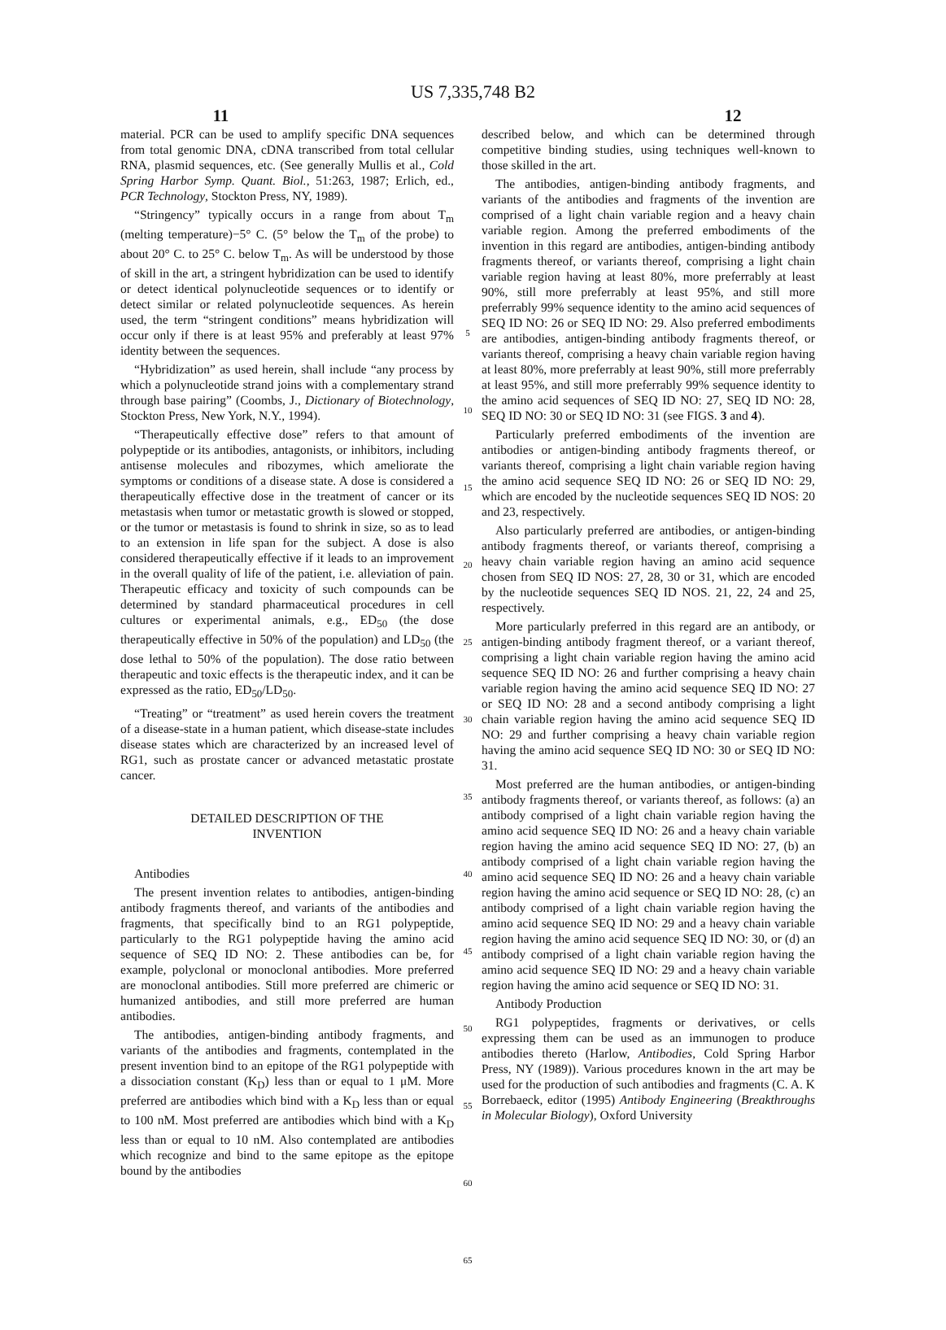US 7,335,748 B2
11 12
material. PCR can be used to amplify specific DNA sequences from total genomic DNA, cDNA transcribed from total cellular RNA, plasmid sequences, etc. (See generally Mullis et al., Cold Spring Harbor Symp. Quant. Biol., 51:263, 1987; Erlich, ed., PCR Technology, Stockton Press, NY, 1989).
“Stringency” typically occurs in a range from about T<sub>m</sub> (melting temperature)−5° C. (5° below the T<sub>m</sub> of the probe) to about 20° C. to 25° C. below T<sub>m</sub>. As will be understood by those of skill in the art, a stringent hybridization can be used to identify or detect identical polynucleotide sequences or to identify or detect similar or related polynucleotide sequences. As herein used, the term “stringent conditions” means hybridization will occur only if there is at least 95% and preferably at least 97% identity between the sequences.
“Hybridization” as used herein, shall include “any process by which a polynucleotide strand joins with a complementary strand through base pairing” (Coombs, J., Dictionary of Biotechnology, Stockton Press, New York, N.Y., 1994).
“Therapeutically effective dose” refers to that amount of polypeptide or its antibodies, antagonists, or inhibitors, including antisense molecules and ribozymes, which ameliorate the symptoms or conditions of a disease state. A dose is considered a therapeutically effective dose in the treatment of cancer or its metastasis when tumor or metastatic growth is slowed or stopped, or the tumor or metastasis is found to shrink in size, so as to lead to an extension in life span for the subject. A dose is also considered therapeutically effective if it leads to an improvement in the overall quality of life of the patient, i.e. alleviation of pain. Therapeutic efficacy and toxicity of such compounds can be determined by standard pharmaceutical procedures in cell cultures or experimental animals, e.g., ED<sub>50</sub> (the dose therapeutically effective in 50% of the population) and LD<sub>50</sub> (the dose lethal to 50% of the population). The dose ratio between therapeutic and toxic effects is the therapeutic index, and it can be expressed as the ratio, ED<sub>50</sub>/LD<sub>50</sub>.
“Treating” or “treatment” as used herein covers the treatment of a disease-state in a human patient, which disease-state includes disease states which are characterized by an increased level of RG1, such as prostate cancer or advanced metastatic prostate cancer.
DETAILED DESCRIPTION OF THE
INVENTION
Antibodies
The present invention relates to antibodies, antigen-binding antibody fragments thereof, and variants of the antibodies and fragments, that specifically bind to an RG1 polypeptide, particularly to the RG1 polypeptide having the amino acid sequence of SEQ ID NO: 2. These antibodies can be, for example, polyclonal or monoclonal antibodies. More preferred are monoclonal antibodies. Still more preferred are chimeric or humanized antibodies, and still more preferred are human antibodies.
The antibodies, antigen-binding antibody fragments, and variants of the antibodies and fragments, contemplated in the present invention bind to an epitope of the RG1 polypeptide with a dissociation constant (K<sub>D</sub>) less than or equal to 1 μM. More preferred are antibodies which bind with a K<sub>D</sub> less than or equal to 100 nM. Most preferred are antibodies which bind with a K<sub>D</sub> less than or equal to 10 nM. Also contemplated are antibodies which recognize and bind to the same epitope as the epitope bound by the antibodies
5
10
15
20
25
30
35
40
45
50
55
60
65
described below, and which can be determined through competitive binding studies, using techniques well-known to those skilled in the art.
The antibodies, antigen-binding antibody fragments, and variants of the antibodies and fragments of the invention are comprised of a light chain variable region and a heavy chain variable region. Among the preferred embodiments of the invention in this regard are antibodies, antigen-binding antibody fragments thereof, or variants thereof, comprising a light chain variable region having at least 80%, more preferrably at least 90%, still more preferrably at least 95%, and still more preferrably 99% sequence identity to the amino acid sequences of SEQ ID NO: 26 or SEQ ID NO: 29. Also preferred embodiments are antibodies, antigen-binding antibody fragments thereof, or variants thereof, comprising a heavy chain variable region having at least 80%, more preferrably at least 90%, still more preferrably at least 95%, and still more preferrably 99% sequence identity to the amino acid sequences of SEQ ID NO: 27, SEQ ID NO: 28, SEQ ID NO: 30 or SEQ ID NO: 31 (see FIGS. 3 and 4).
Particularly preferred embodiments of the invention are antibodies or antigen-binding antibody fragments thereof, or variants thereof, comprising a light chain variable region having the amino acid sequence SEQ ID NO: 26 or SEQ ID NO: 29, which are encoded by the nucleotide sequences SEQ ID NOS: 20 and 23, respectively.
Also particularly preferred are antibodies, or antigen-binding antibody fragments thereof, or variants thereof, comprising a heavy chain variable region having an amino acid sequence chosen from SEQ ID NOS: 27, 28, 30 or 31, which are encoded by the nucleotide sequences SEQ ID NOS. 21, 22, 24 and 25, respectively.
More particularly preferred in this regard are an antibody, or antigen-binding antibody fragment thereof, or a variant thereof, comprising a light chain variable region having the amino acid sequence SEQ ID NO: 26 and further comprising a heavy chain variable region having the amino acid sequence SEQ ID NO: 27 or SEQ ID NO: 28 and a second antibody comprising a light chain variable region having the amino acid sequence SEQ ID NO: 29 and further comprising a heavy chain variable region having the amino acid sequence SEQ ID NO: 30 or SEQ ID NO: 31.
Most preferred are the human antibodies, or antigen-binding antibody fragments thereof, or variants thereof, as follows: (a) an antibody comprised of a light chain variable region having the amino acid sequence SEQ ID NO: 26 and a heavy chain variable region having the amino acid sequence SEQ ID NO: 27, (b) an antibody comprised of a light chain variable region having the amino acid sequence SEQ ID NO: 26 and a heavy chain variable region having the amino acid sequence or SEQ ID NO: 28, (c) an antibody comprised of a light chain variable region having the amino acid sequence SEQ ID NO: 29 and a heavy chain variable region having the amino acid sequence SEQ ID NO: 30, or (d) an antibody comprised of a light chain variable region having the amino acid sequence SEQ ID NO: 29 and a heavy chain variable region having the amino acid sequence or SEQ ID NO: 31.
Antibody Production
RG1 polypeptides, fragments or derivatives, or cells expressing them can be used as an immunogen to produce antibodies thereto (Harlow, Antibodies, Cold Spring Harbor Press, NY (1989)). Various procedures known in the art may be used for the production of such antibodies and fragments (C. A. K Borrebaeck, editor (1995) Antibody Engineering (Breakthroughs in Molecular Biology), Oxford University